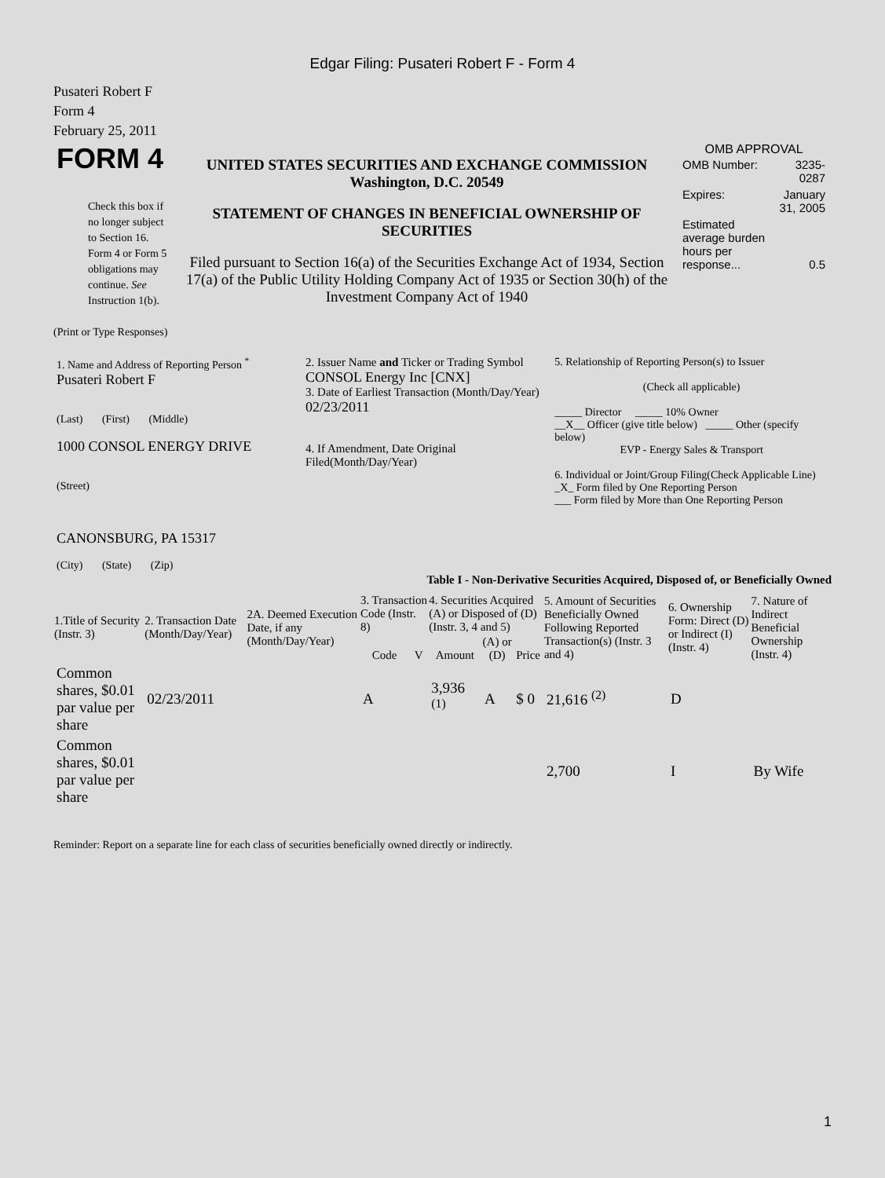Edgar Filing: Pusateri Robert F - Form 4
Pusateri Robert F
Form 4
February 25, 2011
| FORM 4 Check this box if no longer subject to Section 16. Form 4 or Form 5 obligations may continue. See Instruction 1(b). | UNITED STATES SECURITIES AND EXCHANGE COMMISSION Washington, D.C. 20549 STATEMENT OF CHANGES IN BENEFICIAL OWNERSHIP OF SECURITIES Filed pursuant to Section 16(a) of the Securities Exchange Act of 1934, Section 17(a) of the Public Utility Holding Company Act of 1935 or Section 30(h) of the Investment Company Act of 1940 | OMB APPROVAL / OMB Number: / 3235-0287 / / Expires: / January 31, 2005 / / Estimated average burden hours per response... / 0.5 / |
(Print or Type Responses)
| 1. Name and Address of Reporting Person <sup>*</sup> Pusateri Robert F (Last) (First) (Middle) 1000 CONSOL ENERGY DRIVE (Street) CANONSBURG, PA 15317 (City) (State) (Zip) | 2. Issuer Name and Ticker or Trading Symbol CONSOL Energy Inc [CNX] 3. Date of Earliest Transaction (Month/Day/Year) 02/23/2011 4. If Amendment, Date Original Filed(Month/Day/Year) | 5. Relationship of Reporting Person(s) to Issuer (Check all applicable) _____ Director _____ 10% Owner __X__ Officer (give title below) _____ Other (specify below) EVP - Energy Sales & Transport 6. Individual or Joint/Group Filing(Check Applicable Line) _X_ Form filed by One Reporting Person ___ Form filed by More than One Reporting Person |
Table I - Non-Derivative Securities Acquired, Disposed of, or Beneficially Owned
| 1.Title of Security (Instr. 3) | 2. Transaction Date (Month/Day/Year) | 2A. Deemed Execution Date, if any (Month/Day/Year) | 3. Transaction Code (Instr. 8) | | 4. Securities Acquired (A) or Disposed of (D) (Instr. 3, 4 and 5) | | | 5. Amount of Securities Beneficially Owned Following Reported Transaction(s) (Instr. 3 and 4) | 6. Ownership Form: Direct (D) or Indirect (I) (Instr. 4) | 7. Nature of Indirect Beneficial Ownership (Instr. 4) |
| --- | --- | --- | --- | --- | --- | --- | --- | --- | --- | --- |
| | | | Code | V | Amount | (A) or (D) | Price | | | |
| Common shares, $0.01 par value per share | 02/23/2011 | | A | | 3,936 <sup>(1)</sup> | A | $ 0 | 21,616 <sup>(2)</sup> | D | |
| Common shares, $0.01 par value per share | | | | | | | | 2,700 | I | By Wife |
Reminder: Report on a separate line for each class of securities beneficially owned directly or indirectly.
1